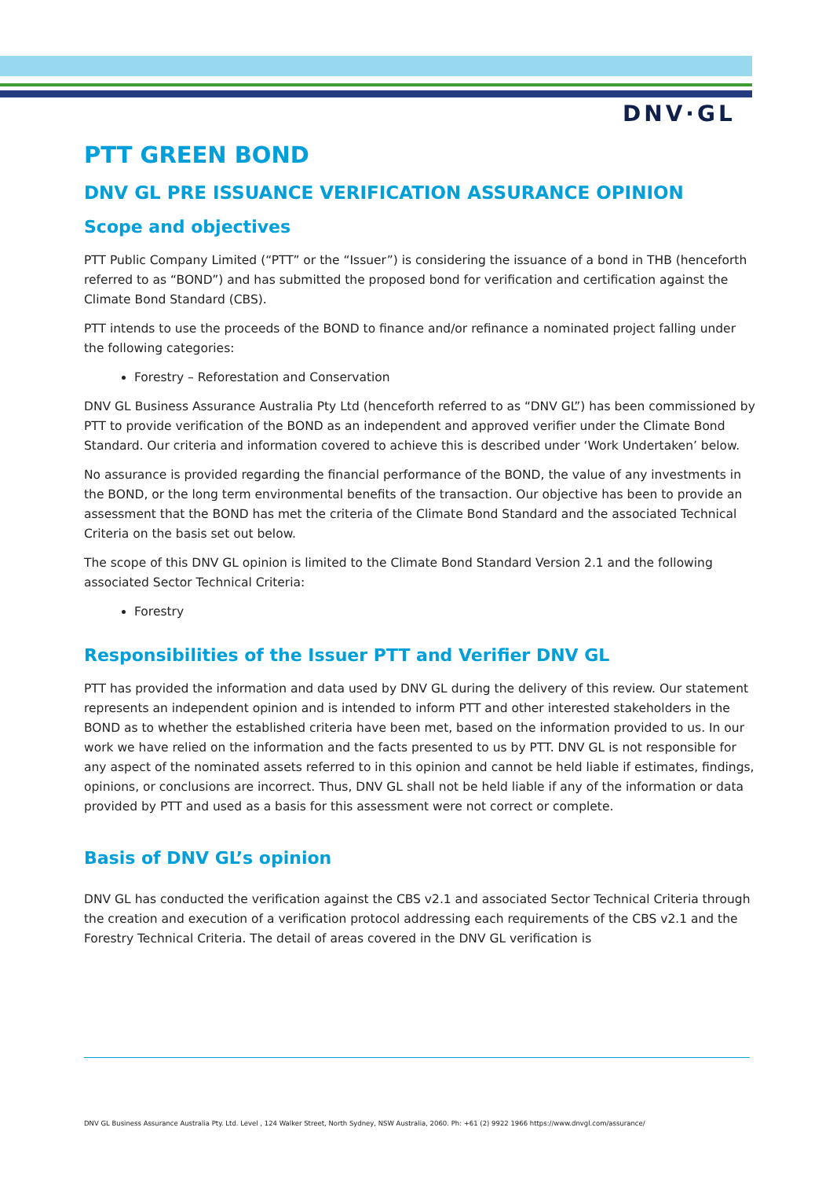DNV·GL
PTT GREEN BOND
DNV GL PRE ISSUANCE VERIFICATION ASSURANCE OPINION
Scope and objectives
PTT Public Company Limited (“PTT” or the “Issuer”) is considering the issuance of a bond in THB (henceforth referred to as “BOND”) and has submitted the proposed bond for verification and certification against the Climate Bond Standard (CBS).
PTT intends to use the proceeds of the BOND to finance and/or refinance a nominated project falling under the following categories:
Forestry – Reforestation and Conservation
DNV GL Business Assurance Australia Pty Ltd (henceforth referred to as “DNV GL”) has been commissioned by PTT to provide verification of the BOND as an independent and approved verifier under the Climate Bond Standard. Our criteria and information covered to achieve this is described under ‘Work Undertaken’ below.
No assurance is provided regarding the financial performance of the BOND, the value of any investments in the BOND, or the long term environmental benefits of the transaction. Our objective has been to provide an assessment that the BOND has met the criteria of the Climate Bond Standard and the associated Technical Criteria on the basis set out below.
The scope of this DNV GL opinion is limited to the Climate Bond Standard Version 2.1 and the following associated Sector Technical Criteria:
Forestry
Responsibilities of the Issuer PTT and Verifier DNV GL
PTT has provided the information and data used by DNV GL during the delivery of this review. Our statement represents an independent opinion and is intended to inform PTT and other interested stakeholders in the BOND as to whether the established criteria have been met, based on the information provided to us. In our work we have relied on the information and the facts presented to us by PTT. DNV GL is not responsible for any aspect of the nominated assets referred to in this opinion and cannot be held liable if estimates, findings, opinions, or conclusions are incorrect. Thus, DNV GL shall not be held liable if any of the information or data provided by PTT and used as a basis for this assessment were not correct or complete.
Basis of DNV GL’s opinion
DNV GL has conducted the verification against the CBS v2.1 and associated Sector Technical Criteria through the creation and execution of a verification protocol addressing each requirements of the CBS v2.1 and the Forestry Technical Criteria. The detail of areas covered in the DNV GL verification is
DNV GL Business Assurance Australia Pty. Ltd. Level , 124 Walker Street, North Sydney, NSW Australia, 2060. Ph: +61 (2) 9922 1966 https://www.dnvgl.com/assurance/